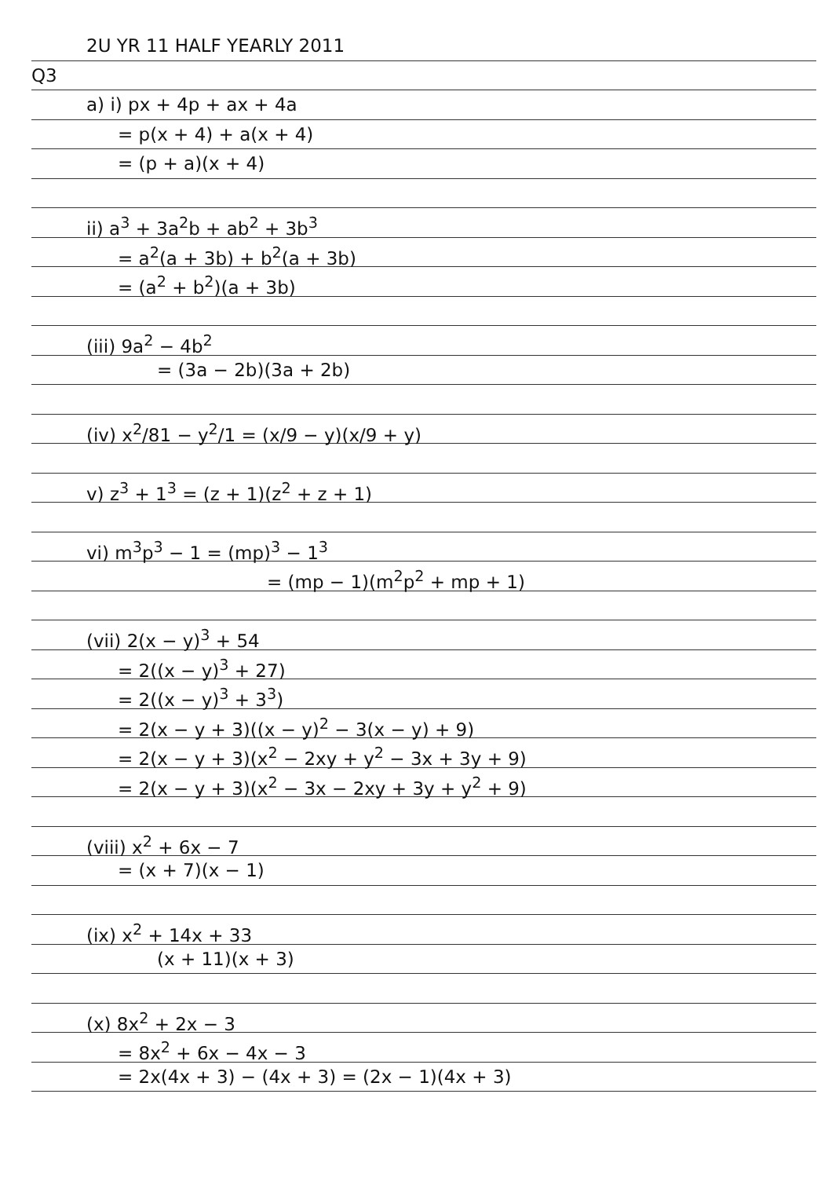2U YR 11 HALF YEARLY 2011
Q3
a) i) px + 4p + ax + 4a
= p(x + 4) + a(x + 4)
= (p + a)(x + 4)
ii) a<sup>3</sup> + 3a<sup>2</sup>b + ab<sup>2</sup> + 3b<sup>3</sup>
= a<sup>2</sup>(a + 3b) + b<sup>2</sup>(a + 3b)
= (a<sup>2</sup> + b<sup>2</sup>)(a + 3b)
(iii) 9a<sup>2</sup> − 4b<sup>2</sup>
= (3a − 2b)(3a + 2b)
(iv) x<sup>2</sup>/81 − y<sup>2</sup>/1 = (x/9 − y)(x/9 + y)
v) z<sup>3</sup> + 1<sup>3</sup> = (z + 1)(z<sup>2</sup> + z + 1)
vi) m<sup>3</sup>p<sup>3</sup> − 1 = (mp)<sup>3</sup> − 1<sup>3</sup>
= (mp − 1)(m<sup>2</sup>p<sup>2</sup> + mp + 1)
(vii) 2(x − y)<sup>3</sup> + 54
= 2((x − y)<sup>3</sup> + 27)
= 2((x − y)<sup>3</sup> + 3<sup>3</sup>)
= 2(x − y + 3)((x − y)<sup>2</sup> − 3(x − y) + 9)
= 2(x − y + 3)(x<sup>2</sup> − 2xy + y<sup>2</sup> − 3x + 3y + 9)
= 2(x − y + 3)(x<sup>2</sup> − 3x − 2xy + 3y + y<sup>2</sup> + 9)
(viii) x<sup>2</sup> + 6x − 7
= (x + 7)(x − 1)
(ix) x<sup>2</sup> + 14x + 33
(x + 11)(x + 3)
(x) 8x<sup>2</sup> + 2x − 3
= 8x<sup>2</sup> + 6x − 4x − 3
= 2x(4x + 3) − (4x + 3) = (2x − 1)(4x + 3)